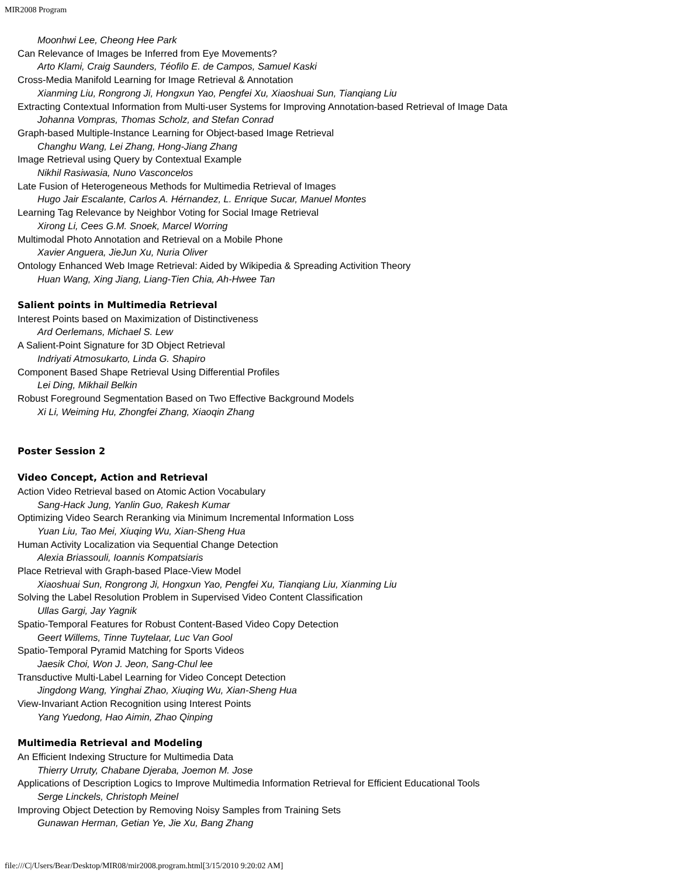MIR2008 Program
Moonhwi Lee, Cheong Hee Park
Can Relevance of Images be Inferred from Eye Movements?
Arto Klami, Craig Saunders, Téofilo E. de Campos, Samuel Kaski
Cross-Media Manifold Learning for Image Retrieval & Annotation
Xianming Liu, Rongrong Ji, Hongxun Yao, Pengfei Xu, Xiaoshuai Sun, Tianqiang Liu
Extracting Contextual Information from Multi-user Systems for Improving Annotation-based Retrieval of Image Data
Johanna Vompras, Thomas Scholz, and Stefan Conrad
Graph-based Multiple-Instance Learning for Object-based Image Retrieval
Changhu Wang, Lei Zhang, Hong-Jiang Zhang
Image Retrieval using Query by Contextual Example
Nikhil Rasiwasia, Nuno Vasconcelos
Late Fusion of Heterogeneous Methods for Multimedia Retrieval of Images
Hugo Jair Escalante, Carlos A. Hérnandez, L. Enrique Sucar, Manuel Montes
Learning Tag Relevance by Neighbor Voting for Social Image Retrieval
Xirong Li, Cees G.M. Snoek, Marcel Worring
Multimodal Photo Annotation and Retrieval on a Mobile Phone
Xavier Anguera, JieJun Xu, Nuria Oliver
Ontology Enhanced Web Image Retrieval: Aided by Wikipedia & Spreading Activition Theory
Huan Wang, Xing Jiang, Liang-Tien Chia, Ah-Hwee Tan
Salient points in Multimedia Retrieval
Interest Points based on Maximization of Distinctiveness
Ard Oerlemans, Michael S. Lew
A Salient-Point Signature for 3D Object Retrieval
Indriyati Atmosukarto, Linda G. Shapiro
Component Based Shape Retrieval Using Differential Profiles
Lei Ding, Mikhail Belkin
Robust Foreground Segmentation Based on Two Effective Background Models
Xi Li, Weiming Hu, Zhongfei Zhang, Xiaoqin Zhang
Poster Session 2
Video Concept, Action and Retrieval
Action Video Retrieval based on Atomic Action Vocabulary
Sang-Hack Jung, Yanlin Guo, Rakesh Kumar
Optimizing Video Search Reranking via Minimum Incremental Information Loss
Yuan Liu, Tao Mei, Xiuqing Wu, Xian-Sheng Hua
Human Activity Localization via Sequential Change Detection
Alexia Briassouli, Ioannis Kompatsiaris
Place Retrieval with Graph-based Place-View Model
Xiaoshuai Sun, Rongrong Ji, Hongxun Yao, Pengfei Xu, Tianqiang Liu, Xianming Liu
Solving the Label Resolution Problem in Supervised Video Content Classification
Ullas Gargi, Jay Yagnik
Spatio-Temporal Features for Robust Content-Based Video Copy Detection
Geert Willems, Tinne Tuytelaar, Luc Van Gool
Spatio-Temporal Pyramid Matching for Sports Videos
Jaesik Choi, Won J. Jeon, Sang-Chul lee
Transductive Multi-Label Learning for Video Concept Detection
Jingdong Wang, Yinghai Zhao, Xiuqing Wu, Xian-Sheng Hua
View-Invariant Action Recognition using Interest Points
Yang Yuedong, Hao Aimin, Zhao Qinping
Multimedia Retrieval and Modeling
An Efficient Indexing Structure for Multimedia Data
Thierry Urruty, Chabane Djeraba, Joemon M. Jose
Applications of Description Logics to Improve Multimedia Information Retrieval for Efficient Educational Tools
Serge Linckels, Christoph Meinel
Improving Object Detection by Removing Noisy Samples from Training Sets
Gunawan Herman, Getian Ye, Jie Xu, Bang Zhang
file:///C|/Users/Bear/Desktop/MIR08/mir2008.program.html[3/15/2010 9:20:02 AM]